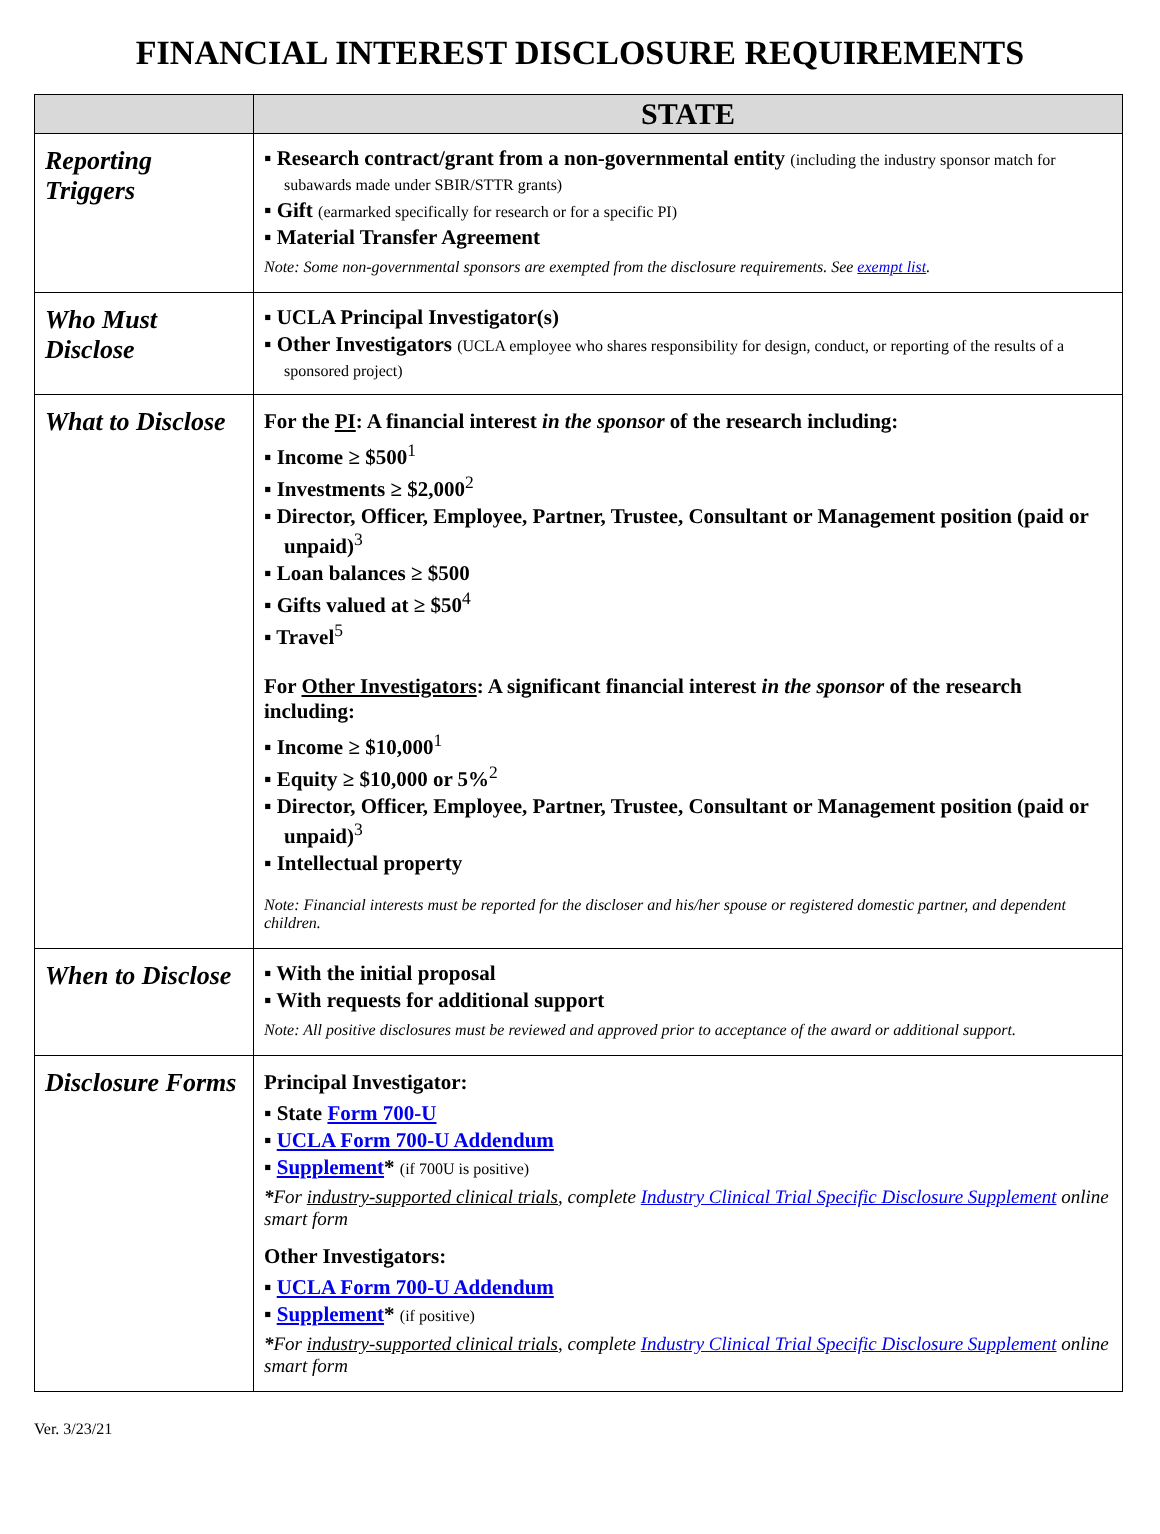FINANCIAL INTEREST DISCLOSURE REQUIREMENTS
| | STATE |
| --- | --- |
| Reporting Triggers | ▪ Research contract/grant from a non-governmental entity (including the industry sponsor match for subawards made under SBIR/STTR grants) ▪ Gift (earmarked specifically for research or for a specific PI) ▪ Material Transfer Agreement Note: Some non-governmental sponsors are exempted from the disclosure requirements. See exempt list . |
| Who Must Disclose | ▪ UCLA Principal Investigator(s) ▪ Other Investigators (UCLA employee who shares responsibility for design, conduct, or reporting of the results of a sponsored project) |
| What to Disclose | For the PI : A financial interest in the sponsor of the research including: ▪ Income ≥ $500<sup>1</sup> ▪ Investments ≥ $2,000<sup>2</sup> ▪ Director, Officer, Employee, Partner, Trustee, Consultant or Management position (paid or unpaid)<sup>3</sup> ▪ Loan balances ≥ $500 ▪ Gifts valued at ≥ $50<sup>4</sup> ▪ Travel<sup>5</sup> For Other Investigators : A significant financial interest in the sponsor of the research including: ▪ Income ≥ $10,000<sup>1</sup> ▪ Equity ≥ $10,000 or 5%<sup>2</sup> ▪ Director, Officer, Employee, Partner, Trustee, Consultant or Management position (paid or unpaid)<sup>3</sup> ▪ Intellectual property Note: Financial interests must be reported for the discloser and his/her spouse or registered domestic partner, and dependent children. |
| When to Disclose | ▪ With the initial proposal ▪ With requests for additional support Note: All positive disclosures must be reviewed and approved prior to acceptance of the award or additional support. |
| Disclosure Forms | Principal Investigator: ▪ State Form 700-U ▪ UCLA Form 700-U Addendum ▪ Supplement * (if 700U is positive) * For industry-supported clinical trials , complete Industry Clinical Trial Specific Disclosure Supplement online smart form Other Investigators: ▪ UCLA Form 700-U Addendum ▪ Supplement * (if positive) * For industry-supported clinical trials , complete Industry Clinical Trial Specific Disclosure Supplement online smart form |
Ver. 3/23/21